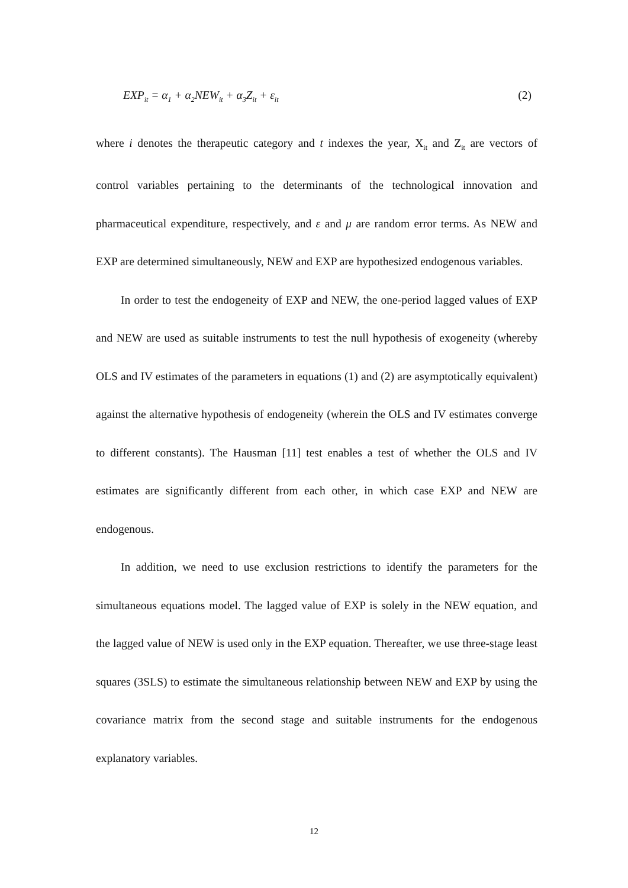EXP<sub>it</sub> = α<sub>1</sub> + α<sub>2</sub>NEW<sub>it</sub> + α<sub>3</sub>Z<sub>it</sub> + ε<sub>it</sub> (2)
where i denotes the therapeutic category and t indexes the year, X<sub>it</sub> and Z<sub>it</sub> are vectors of control variables pertaining to the determinants of the technological innovation and pharmaceutical expenditure, respectively, and ε and μ are random error terms. As NEW and EXP are determined simultaneously, NEW and EXP are hypothesized endogenous variables.
In order to test the endogeneity of EXP and NEW, the one-period lagged values of EXP and NEW are used as suitable instruments to test the null hypothesis of exogeneity (whereby OLS and IV estimates of the parameters in equations (1) and (2) are asymptotically equivalent) against the alternative hypothesis of endogeneity (wherein the OLS and IV estimates converge to different constants). The Hausman [11] test enables a test of whether the OLS and IV estimates are significantly different from each other, in which case EXP and NEW are endogenous.
In addition, we need to use exclusion restrictions to identify the parameters for the simultaneous equations model. The lagged value of EXP is solely in the NEW equation, and the lagged value of NEW is used only in the EXP equation. Thereafter, we use three-stage least squares (3SLS) to estimate the simultaneous relationship between NEW and EXP by using the covariance matrix from the second stage and suitable instruments for the endogenous explanatory variables.
12